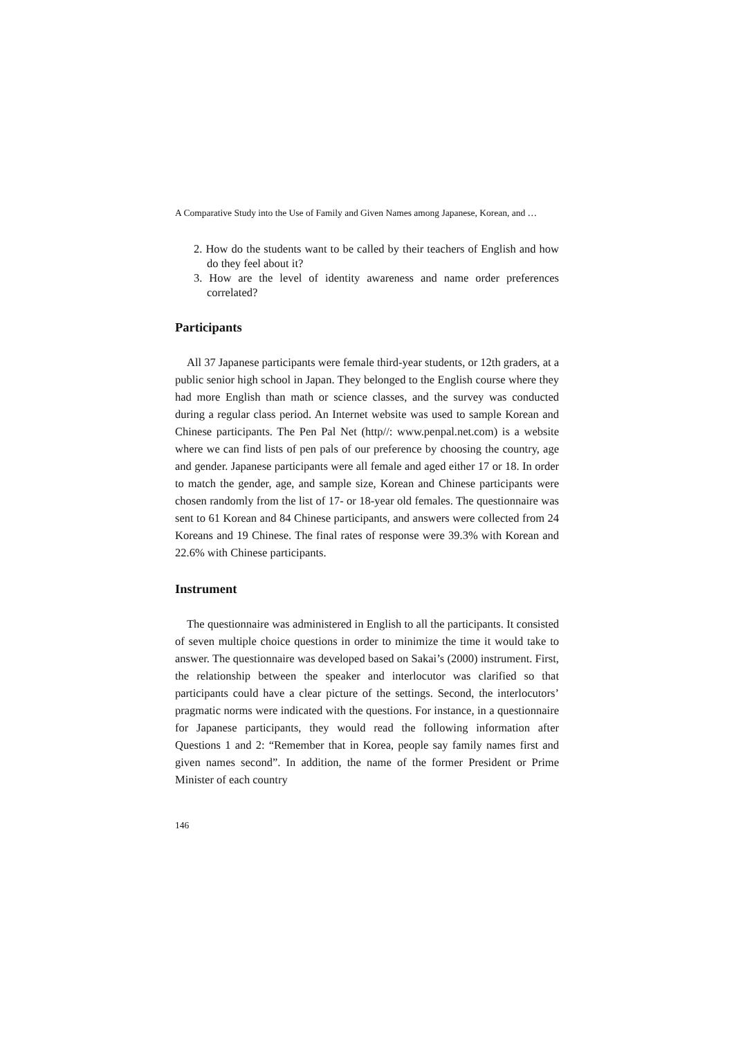A Comparative Study into the Use of Family and Given Names among Japanese, Korean, and …
2. How do the students want to be called by their teachers of English and how do they feel about it?
3. How are the level of identity awareness and name order preferences correlated?
Participants
All 37 Japanese participants were female third-year students, or 12th graders, at a public senior high school in Japan. They belonged to the English course where they had more English than math or science classes, and the survey was conducted during a regular class period. An Internet website was used to sample Korean and Chinese participants. The Pen Pal Net (http//: www.penpal.net.com) is a website where we can find lists of pen pals of our preference by choosing the country, age and gender. Japanese participants were all female and aged either 17 or 18. In order to match the gender, age, and sample size, Korean and Chinese participants were chosen randomly from the list of 17- or 18-year old females. The questionnaire was sent to 61 Korean and 84 Chinese participants, and answers were collected from 24 Koreans and 19 Chinese. The final rates of response were 39.3% with Korean and 22.6% with Chinese participants.
Instrument
The questionnaire was administered in English to all the participants. It consisted of seven multiple choice questions in order to minimize the time it would take to answer. The questionnaire was developed based on Sakai’s (2000) instrument. First, the relationship between the speaker and interlocutor was clarified so that participants could have a clear picture of the settings. Second, the interlocutors’ pragmatic norms were indicated with the questions. For instance, in a questionnaire for Japanese participants, they would read the following information after Questions 1 and 2: “Remember that in Korea, people say family names first and given names second”. In addition, the name of the former President or Prime Minister of each country
146